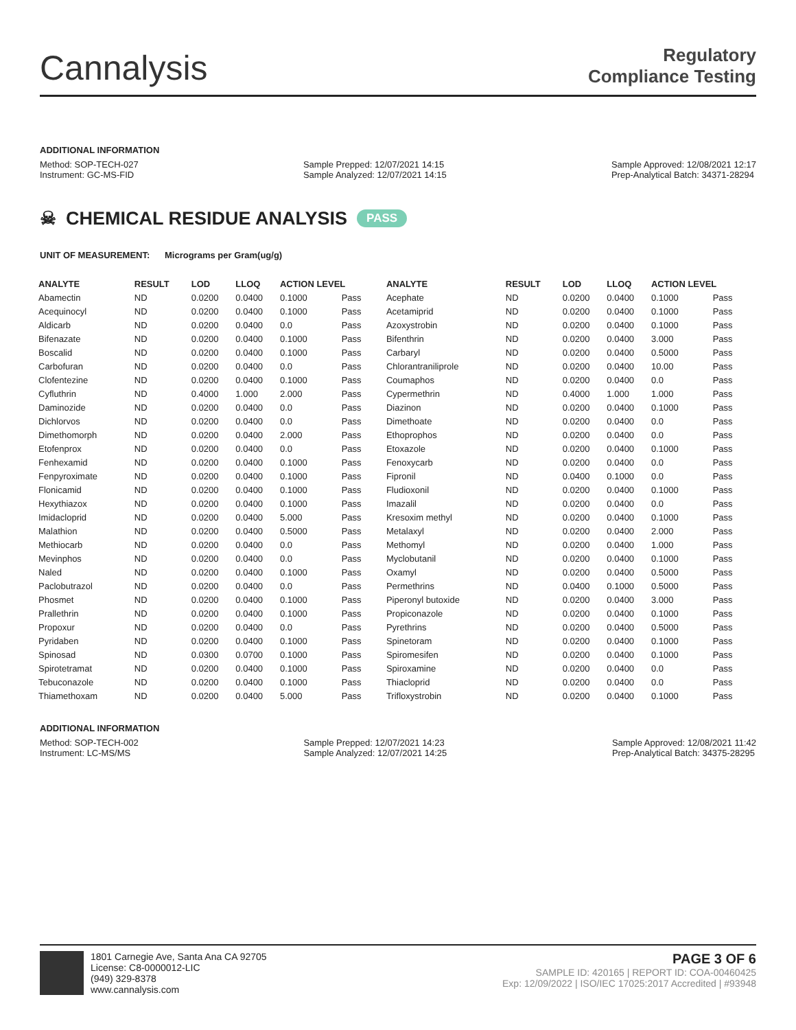Cannalysis
Regulatory
Compliance Testing
ADDITIONAL INFORMATION
Method: SOP-TECH-027
Instrument: GC-MS-FID
Sample Prepped: 12/07/2021 14:15
Sample Analyzed: 12/07/2021 14:15
Sample Approved: 12/08/2021 12:17
Prep-Analytical Batch: 34371-28294
☠ CHEMICAL RESIDUE ANALYSIS PASS
UNIT OF MEASUREMENT: Micrograms per Gram(ug/g)
| ANALYTE | RESULT | LOD | LLOQ | ACTION LEVEL | | ANALYTE | RESULT | LOD | LLOQ | ACTION LEVEL | |
| --- | --- | --- | --- | --- | --- | --- | --- | --- | --- | --- | --- |
| Abamectin | ND | 0.0200 | 0.0400 | 0.1000 | Pass | Acephate | ND | 0.0200 | 0.0400 | 0.1000 | Pass |
| Acequinocyl | ND | 0.0200 | 0.0400 | 0.1000 | Pass | Acetamiprid | ND | 0.0200 | 0.0400 | 0.1000 | Pass |
| Aldicarb | ND | 0.0200 | 0.0400 | 0.0 | Pass | Azoxystrobin | ND | 0.0200 | 0.0400 | 0.1000 | Pass |
| Bifenazate | ND | 0.0200 | 0.0400 | 0.1000 | Pass | Bifenthrin | ND | 0.0200 | 0.0400 | 3.000 | Pass |
| Boscalid | ND | 0.0200 | 0.0400 | 0.1000 | Pass | Carbaryl | ND | 0.0200 | 0.0400 | 0.5000 | Pass |
| Carbofuran | ND | 0.0200 | 0.0400 | 0.0 | Pass | Chlorantraniliprole | ND | 0.0200 | 0.0400 | 10.00 | Pass |
| Clofentezine | ND | 0.0200 | 0.0400 | 0.1000 | Pass | Coumaphos | ND | 0.0200 | 0.0400 | 0.0 | Pass |
| Cyfluthrin | ND | 0.4000 | 1.000 | 2.000 | Pass | Cypermethrin | ND | 0.4000 | 1.000 | 1.000 | Pass |
| Daminozide | ND | 0.0200 | 0.0400 | 0.0 | Pass | Diazinon | ND | 0.0200 | 0.0400 | 0.1000 | Pass |
| Dichlorvos | ND | 0.0200 | 0.0400 | 0.0 | Pass | Dimethoate | ND | 0.0200 | 0.0400 | 0.0 | Pass |
| Dimethomorph | ND | 0.0200 | 0.0400 | 2.000 | Pass | Ethoprophos | ND | 0.0200 | 0.0400 | 0.0 | Pass |
| Etofenprox | ND | 0.0200 | 0.0400 | 0.0 | Pass | Etoxazole | ND | 0.0200 | 0.0400 | 0.1000 | Pass |
| Fenhexamid | ND | 0.0200 | 0.0400 | 0.1000 | Pass | Fenoxycarb | ND | 0.0200 | 0.0400 | 0.0 | Pass |
| Fenpyroximate | ND | 0.0200 | 0.0400 | 0.1000 | Pass | Fipronil | ND | 0.0400 | 0.1000 | 0.0 | Pass |
| Flonicamid | ND | 0.0200 | 0.0400 | 0.1000 | Pass | Fludioxonil | ND | 0.0200 | 0.0400 | 0.1000 | Pass |
| Hexythiazox | ND | 0.0200 | 0.0400 | 0.1000 | Pass | Imazalil | ND | 0.0200 | 0.0400 | 0.0 | Pass |
| Imidacloprid | ND | 0.0200 | 0.0400 | 5.000 | Pass | Kresoxim methyl | ND | 0.0200 | 0.0400 | 0.1000 | Pass |
| Malathion | ND | 0.0200 | 0.0400 | 0.5000 | Pass | Metalaxyl | ND | 0.0200 | 0.0400 | 2.000 | Pass |
| Methiocarb | ND | 0.0200 | 0.0400 | 0.0 | Pass | Methomyl | ND | 0.0200 | 0.0400 | 1.000 | Pass |
| Mevinphos | ND | 0.0200 | 0.0400 | 0.0 | Pass | Myclobutanil | ND | 0.0200 | 0.0400 | 0.1000 | Pass |
| Naled | ND | 0.0200 | 0.0400 | 0.1000 | Pass | Oxamyl | ND | 0.0200 | 0.0400 | 0.5000 | Pass |
| Paclobutrazol | ND | 0.0200 | 0.0400 | 0.0 | Pass | Permethrins | ND | 0.0400 | 0.1000 | 0.5000 | Pass |
| Phosmet | ND | 0.0200 | 0.0400 | 0.1000 | Pass | Piperonyl butoxide | ND | 0.0200 | 0.0400 | 3.000 | Pass |
| Prallethrin | ND | 0.0200 | 0.0400 | 0.1000 | Pass | Propiconazole | ND | 0.0200 | 0.0400 | 0.1000 | Pass |
| Propoxur | ND | 0.0200 | 0.0400 | 0.0 | Pass | Pyrethrins | ND | 0.0200 | 0.0400 | 0.5000 | Pass |
| Pyridaben | ND | 0.0200 | 0.0400 | 0.1000 | Pass | Spinetoram | ND | 0.0200 | 0.0400 | 0.1000 | Pass |
| Spinosad | ND | 0.0300 | 0.0700 | 0.1000 | Pass | Spiromesifen | ND | 0.0200 | 0.0400 | 0.1000 | Pass |
| Spirotetramat | ND | 0.0200 | 0.0400 | 0.1000 | Pass | Spiroxamine | ND | 0.0200 | 0.0400 | 0.0 | Pass |
| Tebuconazole | ND | 0.0200 | 0.0400 | 0.1000 | Pass | Thiacloprid | ND | 0.0200 | 0.0400 | 0.0 | Pass |
| Thiamethoxam | ND | 0.0200 | 0.0400 | 5.000 | Pass | Trifloxystrobin | ND | 0.0200 | 0.0400 | 0.1000 | Pass |
ADDITIONAL INFORMATION
Method: SOP-TECH-002
Instrument: LC-MS/MS
Sample Prepped: 12/07/2021 14:23
Sample Analyzed: 12/07/2021 14:25
Sample Approved: 12/08/2021 11:42
Prep-Analytical Batch: 34375-28295
1801 Carnegie Ave, Santa Ana CA 92705
License: C8-0000012-LIC
(949) 329-8378
www.cannalysis.com
PAGE 3 OF 6
SAMPLE ID: 420165 | REPORT ID: COA-00460425
Exp: 12/09/2022 | ISO/IEC 17025:2017 Accredited | #93948